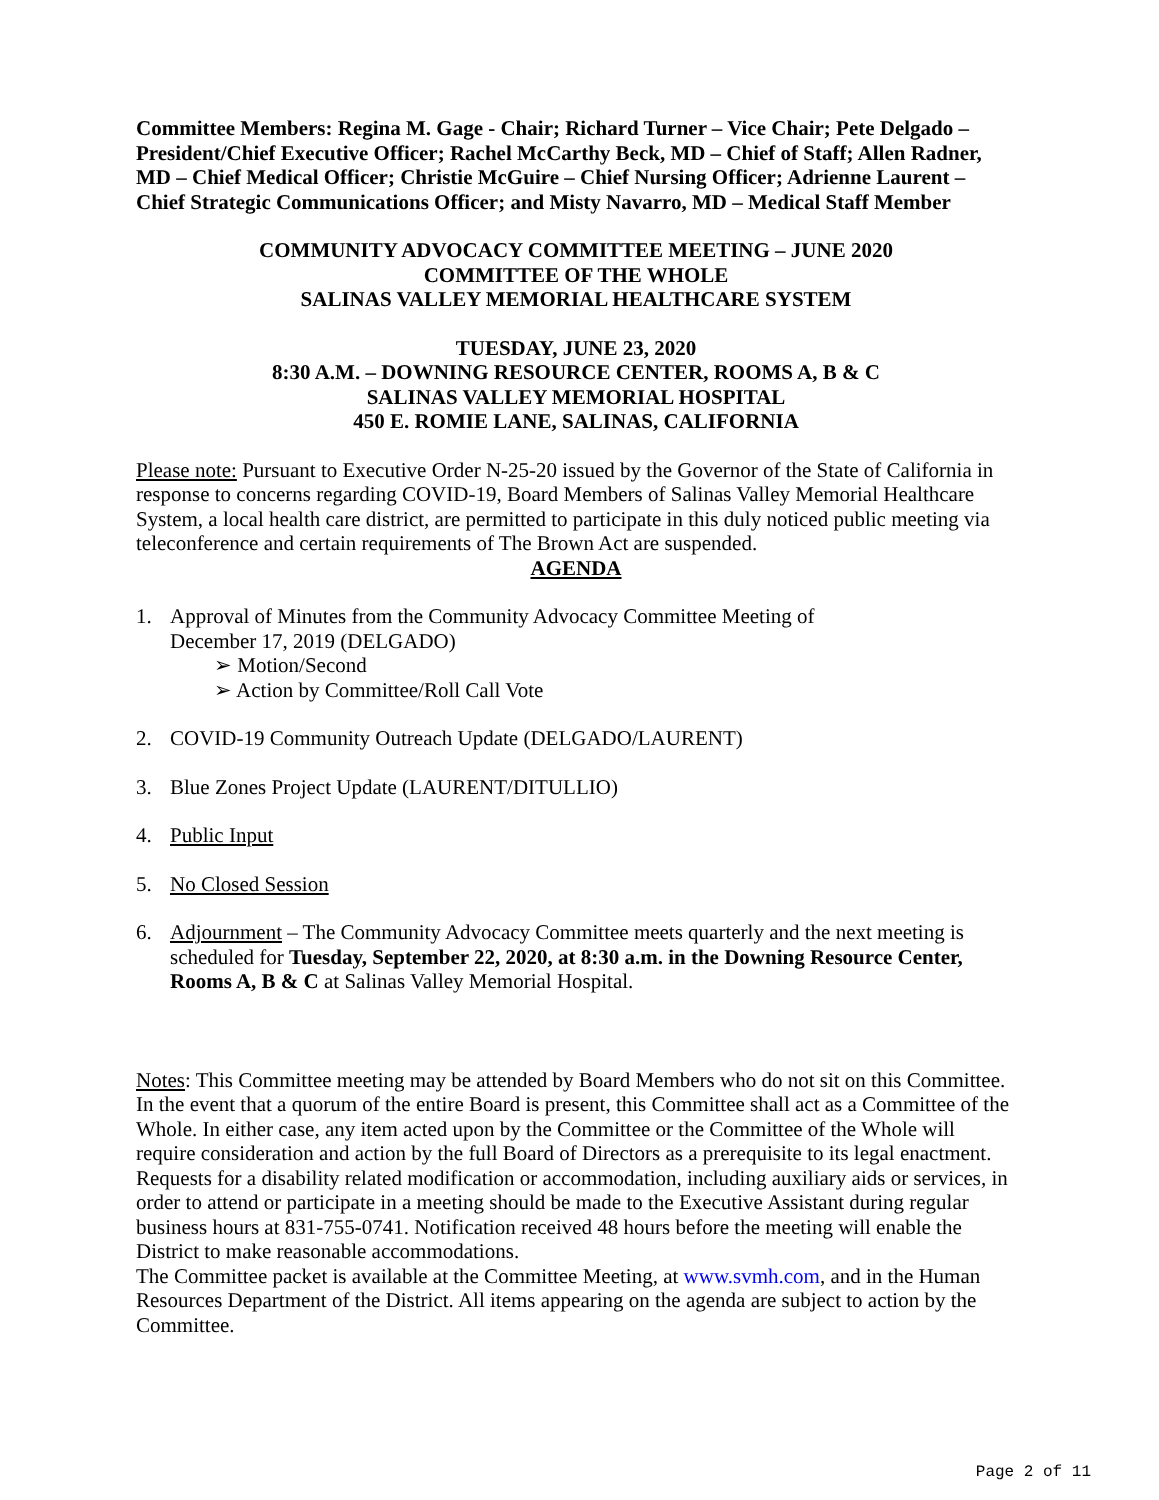Committee Members: Regina M. Gage - Chair; Richard Turner – Vice Chair; Pete Delgado – President/Chief Executive Officer; Rachel McCarthy Beck, MD – Chief of Staff; Allen Radner, MD – Chief Medical Officer; Christie McGuire – Chief Nursing Officer; Adrienne Laurent – Chief Strategic Communications Officer; and Misty Navarro, MD – Medical Staff Member
COMMUNITY ADVOCACY COMMITTEE MEETING – JUNE 2020
COMMITTEE OF THE WHOLE
SALINAS VALLEY MEMORIAL HEALTHCARE SYSTEM
TUESDAY, JUNE 23, 2020
8:30 A.M. – DOWNING RESOURCE CENTER, ROOMS A, B & C
SALINAS VALLEY MEMORIAL HOSPITAL
450 E. ROMIE LANE, SALINAS, CALIFORNIA
Please note: Pursuant to Executive Order N-25-20 issued by the Governor of the State of California in response to concerns regarding COVID-19, Board Members of Salinas Valley Memorial Healthcare System, a local health care district, are permitted to participate in this duly noticed public meeting via teleconference and certain requirements of The Brown Act are suspended.
AGENDA
1. Approval of Minutes from the Community Advocacy Committee Meeting of
December 17, 2019 (DELGADO)
➢ Motion/Second
➢ Action by Committee/Roll Call Vote
2. COVID-19 Community Outreach Update (DELGADO/LAURENT)
3. Blue Zones Project Update (LAURENT/DITULLIO)
4. Public Input
5. No Closed Session
6. Adjournment – The Community Advocacy Committee meets quarterly and the next meeting is scheduled for Tuesday, September 22, 2020, at 8:30 a.m. in the Downing Resource Center, Rooms A, B & C at Salinas Valley Memorial Hospital.
Notes: This Committee meeting may be attended by Board Members who do not sit on this Committee. In the event that a quorum of the entire Board is present, this Committee shall act as a Committee of the Whole. In either case, any item acted upon by the Committee or the Committee of the Whole will require consideration and action by the full Board of Directors as a prerequisite to its legal enactment.
Requests for a disability related modification or accommodation, including auxiliary aids or services, in order to attend or participate in a meeting should be made to the Executive Assistant during regular business hours at 831-755-0741. Notification received 48 hours before the meeting will enable the District to make reasonable accommodations.
The Committee packet is available at the Committee Meeting, at www.svmh.com, and in the Human Resources Department of the District. All items appearing on the agenda are subject to action by the Committee.
Page 2 of 11